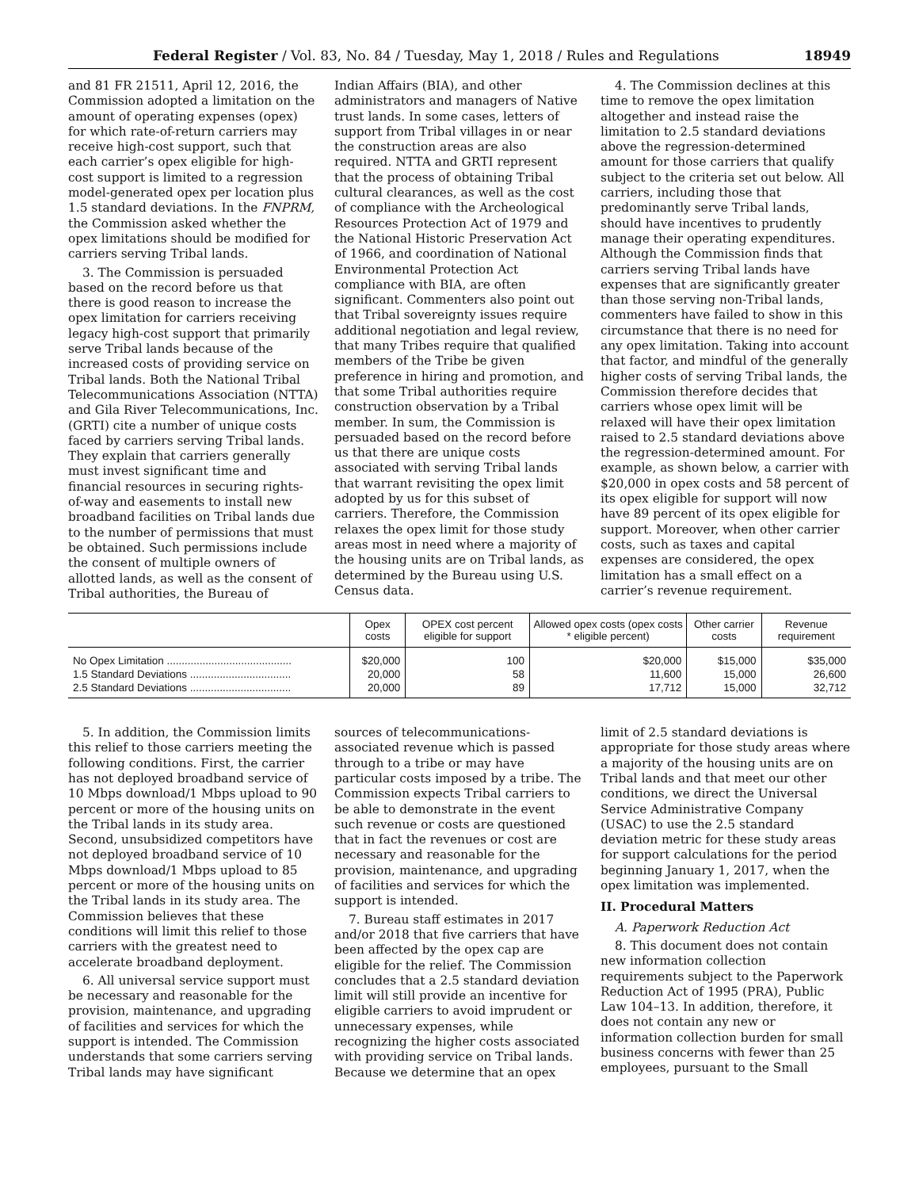Federal Register / Vol. 83, No. 84 / Tuesday, May 1, 2018 / Rules and Regulations 18949
and 81 FR 21511, April 12, 2016, the Commission adopted a limitation on the amount of operating expenses (opex) for which rate-of-return carriers may receive high-cost support, such that each carrier’s opex eligible for high-cost support is limited to a regression model-generated opex per location plus 1.5 standard deviations. In the FNPRM, the Commission asked whether the opex limitations should be modified for carriers serving Tribal lands.
3. The Commission is persuaded based on the record before us that there is good reason to increase the opex limitation for carriers receiving legacy high-cost support that primarily serve Tribal lands because of the increased costs of providing service on Tribal lands. Both the National Tribal Telecommunications Association (NTTA) and Gila River Telecommunications, Inc. (GRTI) cite a number of unique costs faced by carriers serving Tribal lands. They explain that carriers generally must invest significant time and financial resources in securing rights-of-way and easements to install new broadband facilities on Tribal lands due to the number of permissions that must be obtained. Such permissions include the consent of multiple owners of allotted lands, as well as the consent of Tribal authorities, the Bureau of
Indian Affairs (BIA), and other administrators and managers of Native trust lands. In some cases, letters of support from Tribal villages in or near the construction areas are also required. NTTA and GRTI represent that the process of obtaining Tribal cultural clearances, as well as the cost of compliance with the Archeological Resources Protection Act of 1979 and the National Historic Preservation Act of 1966, and coordination of National Environmental Protection Act compliance with BIA, are often significant. Commenters also point out that Tribal sovereignty issues require additional negotiation and legal review, that many Tribes require that qualified members of the Tribe be given preference in hiring and promotion, and that some Tribal authorities require construction observation by a Tribal member. In sum, the Commission is persuaded based on the record before us that there are unique costs associated with serving Tribal lands that warrant revisiting the opex limit adopted by us for this subset of carriers. Therefore, the Commission relaxes the opex limit for those study areas most in need where a majority of the housing units are on Tribal lands, as determined by the Bureau using U.S. Census data.
4. The Commission declines at this time to remove the opex limitation altogether and instead raise the limitation to 2.5 standard deviations above the regression-determined amount for those carriers that qualify subject to the criteria set out below. All carriers, including those that predominantly serve Tribal lands, should have incentives to prudently manage their operating expenditures. Although the Commission finds that carriers serving Tribal lands have expenses that are significantly greater than those serving non-Tribal lands, commenters have failed to show in this circumstance that there is no need for any opex limitation. Taking into account that factor, and mindful of the generally higher costs of serving Tribal lands, the Commission therefore decides that carriers whose opex limit will be relaxed will have their opex limitation raised to 2.5 standard deviations above the regression-determined amount. For example, as shown below, a carrier with $20,000 in opex costs and 58 percent of its opex eligible for support will now have 89 percent of its opex eligible for support. Moreover, when other carrier costs, such as taxes and capital expenses are considered, the opex limitation has a small effect on a carrier’s revenue requirement.
| | Opex costs | OPEX cost percent eligible for support | Allowed opex costs (opex costs * eligible percent) | Other carrier costs | Revenue requirement |
| --- | --- | --- | --- | --- | --- |
| No Opex Limitation .......................................... | $20,000 | 100 | $20,000 | $15,000 | $35,000 |
| 1.5 Standard Deviations .................................. | 20,000 | 58 | 11,600 | 15,000 | 26,600 |
| 2.5 Standard Deviations .................................. | 20,000 | 89 | 17,712 | 15,000 | 32,712 |
5. In addition, the Commission limits this relief to those carriers meeting the following conditions. First, the carrier has not deployed broadband service of 10 Mbps download/1 Mbps upload to 90 percent or more of the housing units on the Tribal lands in its study area. Second, unsubsidized competitors have not deployed broadband service of 10 Mbps download/1 Mbps upload to 85 percent or more of the housing units on the Tribal lands in its study area. The Commission believes that these conditions will limit this relief to those carriers with the greatest need to accelerate broadband deployment.
6. All universal service support must be necessary and reasonable for the provision, maintenance, and upgrading of facilities and services for which the support is intended. The Commission understands that some carriers serving Tribal lands may have significant
sources of telecommunications-associated revenue which is passed through to a tribe or may have particular costs imposed by a tribe. The Commission expects Tribal carriers to be able to demonstrate in the event such revenue or costs are questioned that in fact the revenues or cost are necessary and reasonable for the provision, maintenance, and upgrading of facilities and services for which the support is intended.
7. Bureau staff estimates in 2017 and/or 2018 that five carriers that have been affected by the opex cap are eligible for the relief. The Commission concludes that a 2.5 standard deviation limit will still provide an incentive for eligible carriers to avoid imprudent or unnecessary expenses, while recognizing the higher costs associated with providing service on Tribal lands. Because we determine that an opex
limit of 2.5 standard deviations is appropriate for those study areas where a majority of the housing units are on Tribal lands and that meet our other conditions, we direct the Universal Service Administrative Company (USAC) to use the 2.5 standard deviation metric for these study areas for support calculations for the period beginning January 1, 2017, when the opex limitation was implemented.
II. Procedural Matters
A. Paperwork Reduction Act
8. This document does not contain new information collection requirements subject to the Paperwork Reduction Act of 1995 (PRA), Public Law 104–13. In addition, therefore, it does not contain any new or information collection burden for small business concerns with fewer than 25 employees, pursuant to the Small